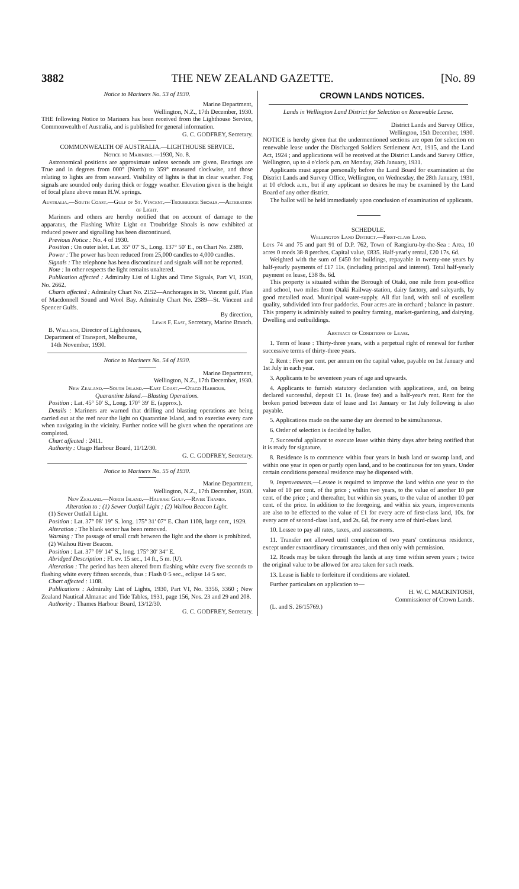3882 THE NEW ZEALAND GAZETTE. [No. 89
Notice to Mariners No. 53 of 1930.
Marine Department,
Wellington, N.Z., 17th December, 1930.
THE following Notice to Mariners has been received from the Lighthouse Service, Commonwealth of Australia, and is published for general information.
G. C. GODFREY, Secretary.
COMMONWEALTH OF AUSTRALIA.—LIGHTHOUSE SERVICE.
Notice to Mariners.—1930, No. 8.
Astronomical positions are approximate unless seconds are given. Bearings are True and in degrees from 000° (North) to 359° measured clockwise, and those relating to lights are from seaward. Visibility of lights is that in clear weather. Fog signals are sounded only during thick or foggy weather. Elevation given is the height of focal plane above mean H.W. springs.
Australia.—South Coast.—Gulf of St. Vincent.—Troubridge Shoals.—Alteration of Light.
Mariners and others are hereby notified that on account of damage to the apparatus, the Flashing White Light on Troubridge Shoals is now exhibited at reduced power and signalling has been discontinued.
Previous Notice : No. 4 of 1930.
Position : On outer islet. Lat. 35° 07′ S., Long. 137° 50′ E., on Chart No. 2389.
Power : The power has been reduced from 25,000 candles to 4,000 candles.
Signals : The telephone has been discontinued and signals will not be reported.
Note : In other respects the light remains unaltered.
Publication affected : Admiralty List of Lights and Time Signals, Part VI, 1930, No. 2662.
Charts affected : Admiralty Chart No. 2152—Anchorages in St. Vincent gulf. Plan of Macdonnell Sound and Wool Bay. Admiralty Chart No. 2389—St. Vincent and Spencer Gulfs.
By direction,
Lewis F. East, Secretary, Marine Branch.
B. Wallach, Director of Lighthouses,
Department of Transport, Melbourne,
14th November, 1930.
Notice to Mariners No. 54 of 1930.
Marine Department,
Wellington, N.Z., 17th December, 1930.
New Zealand.—South Island.—East Coast.—Otago Harbour.
Quarantine Island.—Blasting Operations.
Position : Lat. 45° 50′ S., Long. 170° 39′ E. (approx.).
Details : Mariners are warned that drilling and blasting operations are being carried out at the reef near the light on Quarantine Island, and to exercise every care when navigating in the vicinity. Further notice will be given when the operations are completed.
Chart affected : 2411.
Authority : Otago Harbour Board, 11/12/30.
G. C. GODFREY, Secretary.
Notice to Mariners No. 55 of 1930.
Marine Department,
Wellington, N.Z., 17th December, 1930.
New Zealand.—North Island.—Hauraki Gulf.—River Thames.
Alteration to : (1) Sewer Outfall Light ; (2) Waihou Beacon Light.
(1) Sewer Outfall Light.
Position : Lat. 37° 08′ 19″ S. long. 175° 31′ 07″ E. Chart 1108, large corr., 1929.
Alteration : The blank sector has been removed.
Warning : The passage of small craft between the light and the shore is prohibited.
(2) Waihou River Beacon.
Position : Lat. 37° 09′ 14″ S., long. 175° 30′ 34″ E.
Abridged Description : Fl. ev. 15 sec., 14 ft., 5 m. (U).
Alteration : The period has been altered from flashing white every five seconds to flashing white every fifteen seconds, thus : Flash 0·5 sec., eclipse 14·5 sec.
Chart affected : 1108.
Publications : Admiralty List of Lights, 1930, Part VI, No. 3356, 3360 ; New Zealand Nautical Almanac and Tide Tables, 1931, page 156, Nos. 23 and 29 and 208.
Authority : Thames Harbour Board, 13/12/30.
G. C. GODFREY, Secretary.
CROWN LANDS NOTICES.
Lands in Wellington Land District for Selection on Renewable Lease.
District Lands and Survey Office,
Wellington, 15th December, 1930.
NOTICE is hereby given that the undermentioned sections are open for selection on renewable lease under the Discharged Soldiers Settlement Act, 1915, and the Land Act, 1924 ; and applications will be received at the District Lands and Survey Office, Wellington, up to 4 o'clock p.m. on Monday, 26th January, 1931.
Applicants must appear personally before the Land Board for examination at the District Lands and Survey Office, Wellington, on Wednesday, the 28th January, 1931, at 10 o'clock a.m., but if any applicant so desires he may be examined by the Land Board of any other district.
The ballot will be held immediately upon conclusion of examination of applicants.
SCHEDULE.
Wellington Land District.—First-class Land.
Lots 74 and 75 and part 91 of D.P. 762, Town of Rangiuru-by-the-Sea : Area, 10 acres 0 roods 38·8 perches. Capital value, £835. Half-yearly rental, £20 17s. 6d.
Weighted with the sum of £450 for buildings, repayable in twenty-one years by half-yearly payments of £17 11s. (including principal and interest). Total half-yearly payment on lease, £38 8s. 6d.
This property is situated within the Borough of Otaki, one mile from post-office and school, two miles from Otaki Railway-station, dairy factory, and saleyards, by good metalled road. Municipal water-supply. All flat land, with soil of excellent quality, subdivided into four paddocks. Four acres are in orchard ; balance in pasture. This property is admirably suited to poultry farming, market-gardening, and dairying. Dwelling and outbuildings.
Abstract of Conditions of Lease.
1. Term of lease : Thirty-three years, with a perpetual right of renewal for further successive terms of thirty-three years.
2. Rent : Five per cent. per annum on the capital value, payable on 1st January and 1st July in each year.
3. Applicants to be seventeen years of age and upwards.
4. Applicants to furnish statutory declaration with applications, and, on being declared successful, deposit £1 1s. (lease fee) and a half-year's rent. Rent for the broken period between date of lease and 1st January or 1st July following is also payable.
5. Applications made on the same day are deemed to be simultaneous.
6. Order of selection is decided by ballot.
7. Successful applicant to execute lease within thirty days after being notified that it is ready for signature.
8. Residence is to commence within four years in bush land or swamp land, and within one year in open or partly open land, and to be continuous for ten years. Under certain conditions personal residence may be dispensed with.
9. Improvements.—Lessee is required to improve the land within one year to the value of 10 per cent. of the price ; within two years, to the value of another 10 per cent. of the price ; and thereafter, but within six years, to the value of another 10 per cent. of the price. In addition to the foregoing, and within six years, improvements are also to be effected to the value of £1 for every acre of first-class land, 10s. for every acre of second-class land, and 2s. 6d. for every acre of third-class land.
10. Lessee to pay all rates, taxes, and assessments.
11. Transfer not allowed until completion of two years' continuous residence, except under extraordinary circumstances, and then only with permission.
12. Roads may be taken through the lands at any time within seven years ; twice the original value to be allowed for area taken for such roads.
13. Lease is liable to forfeiture if conditions are violated.
Further particulars on application to—
H. W. C. MACKINTOSH,
Commissioner of Crown Lands.
(L. and S. 26/15769.)